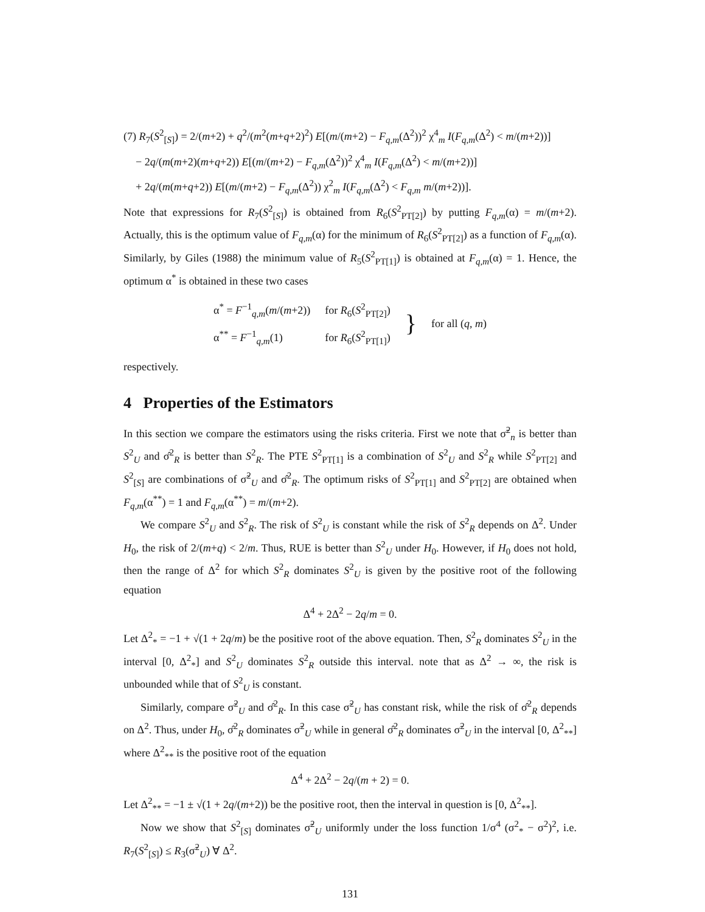(7) R<sub>7</sub>(S<sup>2</sup><sub>[S]</sub>) = 2/(m+2) + q<sup>2</sup>/(m<sup>2</sup>(m+q+2)<sup>2</sup>) E[(m/(m+2) − F<sub>q,m</sub>(Δ<sup>2</sup>))<sup>2</sup> χ<sup>4</sup><sub>m</sub> I(F<sub>q,m</sub>(Δ<sup>2</sup>) < m/(m+2))]
− 2q/(m(m+2)(m+q+2)) E[(m/(m+2) − F<sub>q,m</sub>(Δ<sup>2</sup>))<sup>2</sup> χ<sup>4</sup><sub>m</sub> I(F<sub>q,m</sub>(Δ<sup>2</sup>) < m/(m+2))]
+ 2q/(m(m+q+2)) E[(m/(m+2) − F<sub>q,m</sub>(Δ<sup>2</sup>)) χ<sup>2</sup><sub>m</sub> I(F<sub>q,m</sub>(Δ<sup>2</sup>) < F<sub>q,m</sub> m/(m+2))].
Note that expressions for R<sub>7</sub>(S<sup>2</sup><sub>[S]</sub>) is obtained from R<sub>6</sub>(S<sup>2</sup><sub>PT[2]</sub>) by putting F<sub>q,m</sub>(α) = m/(m+2). Actually, this is the optimum value of F<sub>q,m</sub>(α) for the minimum of R<sub>6</sub>(S<sup>2</sup><sub>PT[2]</sub>) as a function of F<sub>q,m</sub>(α). Similarly, by Giles (1988) the minimum value of R<sub>5</sub>(S<sup>2</sup><sub>PT[1]</sub>) is obtained at F<sub>q,m</sub>(α) = 1. Hence, the optimum α<sup>*</sup> is obtained in these two cases
| α<sup>*</sup> = F<sup>−1</sup><sub>q,m</sub>( m /( m +2)) | for R<sub>6</sub>( S<sup>2</sup><sub>PT[2]</sub>) | } | for all ( q , m ) |
| α<sup>**</sup> = F<sup>−1</sup><sub>q,m</sub>(1) | for R<sub>6</sub>( S<sup>2</sup><sub>PT[1]</sub>) | | |
respectively.
4 Properties of the Estimators
In this section we compare the estimators using the risks criteria. First we note that σ̃<sup>2</sup><sub>n</sub> is better than S<sup>2</sup><sub>U</sub> and σ̂<sup>2</sup><sub>R</sub> is better than S<sup>2</sup><sub>R</sub>. The PTE S<sup>2</sup><sub>PT[1]</sub> is a combination of S<sup>2</sup><sub>U</sub> and S<sup>2</sup><sub>R</sub> while S<sup>2</sup><sub>PT[2]</sub> and S<sup>2</sup><sub>[S]</sub> are combinations of σ̃<sup>2</sup><sub>U</sub> and σ̂<sup>2</sup><sub>R</sub>. The optimum risks of S<sup>2</sup><sub>PT[1]</sub> and S<sup>2</sup><sub>PT[2]</sub> are obtained when F<sub>q,m</sub>(α<sup>**</sup>) = 1 and F<sub>q,m</sub>(α<sup>**</sup>) = m/(m+2).
We compare S<sup>2</sup><sub>U</sub> and S<sup>2</sup><sub>R</sub>. The risk of S<sup>2</sup><sub>U</sub> is constant while the risk of S<sup>2</sup><sub>R</sub> depends on Δ<sup>2</sup>. Under H<sub>0</sub>, the risk of 2/(m+q) < 2/m. Thus, RUE is better than S<sup>2</sup><sub>U</sub> under H<sub>0</sub>. However, if H<sub>0</sub> does not hold, then the range of Δ<sup>2</sup> for which S<sup>2</sup><sub>R</sub> dominates S<sup>2</sup><sub>U</sub> is given by the positive root of the following equation
Δ<sup>4</sup> + 2Δ<sup>2</sup> − 2q/m = 0.
Let Δ<sup>2</sup><sub>*</sub> = −1 + √(1 + 2q/m) be the positive root of the above equation. Then, S<sup>2</sup><sub>R</sub> dominates S<sup>2</sup><sub>U</sub> in the interval [0, Δ<sup>2</sup><sub>*</sub>] and S<sup>2</sup><sub>U</sub> dominates S<sup>2</sup><sub>R</sub> outside this interval. note that as Δ<sup>2</sup> → ∞, the risk is unbounded while that of S<sup>2</sup><sub>U</sub> is constant.
Similarly, compare σ̃<sup>2</sup><sub>U</sub> and σ̂<sup>2</sup><sub>R</sub>. In this case σ̃<sup>2</sup><sub>U</sub> has constant risk, while the risk of σ̂<sup>2</sup><sub>R</sub> depends on Δ<sup>2</sup>. Thus, under H<sub>0</sub>, σ̂<sup>2</sup><sub>R</sub> dominates σ̃<sup>2</sup><sub>U</sub> while in general σ̂<sup>2</sup><sub>R</sub> dominates σ̃<sup>2</sup><sub>U</sub> in the interval [0, Δ<sup>2</sup><sub>**</sub>] where Δ<sup>2</sup><sub>**</sub> is the positive root of the equation
Δ<sup>4</sup> + 2Δ<sup>2</sup> − 2q/(m + 2) = 0.
Let Δ<sup>2</sup><sub>**</sub> = −1 ± √(1 + 2q/(m+2)) be the positive root, then the interval in question is [0, Δ<sup>2</sup><sub>**</sub>].
Now we show that S<sup>2</sup><sub>[S]</sub> dominates σ̃<sup>2</sup><sub>U</sub> uniformly under the loss function 1/σ<sup>4</sup> (σ<sup>2</sup><sub>*</sub> − σ<sup>2</sup>)<sup>2</sup>, i.e. R<sub>7</sub>(S<sup>2</sup><sub>[S]</sub>) ≤ R<sub>3</sub>(σ̃<sup>2</sup><sub>U</sub>) ∀ Δ<sup>2</sup>.
131